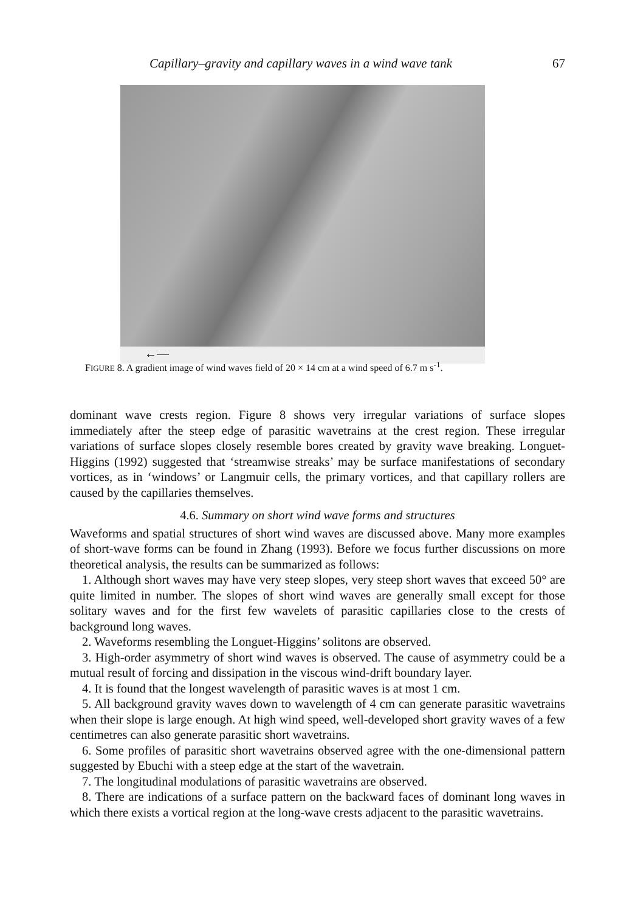Capillary–gravity and capillary waves in a wind wave tank 67
←—
FIGURE 8. A gradient image of wind waves field of 20 × 14 cm at a wind speed of 6.7 m s<sup>-1</sup>.
dominant wave crests region. Figure 8 shows very irregular variations of surface slopes immediately after the steep edge of parasitic wavetrains at the crest region. These irregular variations of surface slopes closely resemble bores created by gravity wave breaking. Longuet-Higgins (1992) suggested that ‘streamwise streaks’ may be surface manifestations of secondary vortices, as in ‘windows’ or Langmuir cells, the primary vortices, and that capillary rollers are caused by the capillaries themselves.
4.6. Summary on short wind wave forms and structures
Waveforms and spatial structures of short wind waves are discussed above. Many more examples of short-wave forms can be found in Zhang (1993). Before we focus further discussions on more theoretical analysis, the results can be summarized as follows:
1. Although short waves may have very steep slopes, very steep short waves that exceed 50° are quite limited in number. The slopes of short wind waves are generally small except for those solitary waves and for the first few wavelets of parasitic capillaries close to the crests of background long waves.
2. Waveforms resembling the Longuet-Higgins’ solitons are observed.
3. High-order asymmetry of short wind waves is observed. The cause of asymmetry could be a mutual result of forcing and dissipation in the viscous wind-drift boundary layer.
4. It is found that the longest wavelength of parasitic waves is at most 1 cm.
5. All background gravity waves down to wavelength of 4 cm can generate parasitic wavetrains when their slope is large enough. At high wind speed, well-developed short gravity waves of a few centimetres can also generate parasitic short wavetrains.
6. Some profiles of parasitic short wavetrains observed agree with the one-dimensional pattern suggested by Ebuchi with a steep edge at the start of the wavetrain.
7. The longitudinal modulations of parasitic wavetrains are observed.
8. There are indications of a surface pattern on the backward faces of dominant long waves in which there exists a vortical region at the long-wave crests adjacent to the parasitic wavetrains.